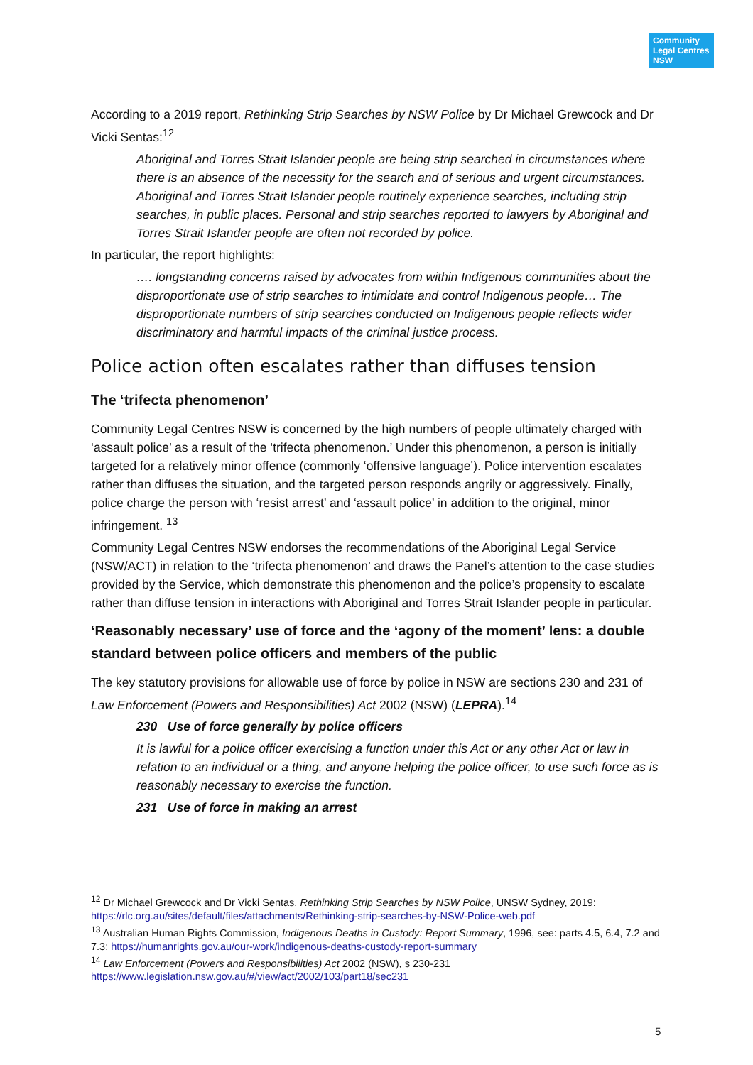Community
Legal Centres
NSW
According to a 2019 report, Rethinking Strip Searches by NSW Police by Dr Michael Grewcock and Dr Vicki Sentas:<sup>12</sup>
Aboriginal and Torres Strait Islander people are being strip searched in circumstances where there is an absence of the necessity for the search and of serious and urgent circumstances. Aboriginal and Torres Strait Islander people routinely experience searches, including strip searches, in public places. Personal and strip searches reported to lawyers by Aboriginal and Torres Strait Islander people are often not recorded by police.
In particular, the report highlights:
…. longstanding concerns raised by advocates from within Indigenous communities about the disproportionate use of strip searches to intimidate and control Indigenous people… The disproportionate numbers of strip searches conducted on Indigenous people reflects wider discriminatory and harmful impacts of the criminal justice process.
Police action often escalates rather than diffuses tension
The ‘trifecta phenomenon’
Community Legal Centres NSW is concerned by the high numbers of people ultimately charged with ‘assault police’ as a result of the ‘trifecta phenomenon.’ Under this phenomenon, a person is initially targeted for a relatively minor offence (commonly ‘offensive language’). Police intervention escalates rather than diffuses the situation, and the targeted person responds angrily or aggressively. Finally, police charge the person with ‘resist arrest’ and ‘assault police’ in addition to the original, minor infringement. <sup>13</sup>
Community Legal Centres NSW endorses the recommendations of the Aboriginal Legal Service (NSW/ACT) in relation to the ‘trifecta phenomenon’ and draws the Panel’s attention to the case studies provided by the Service, which demonstrate this phenomenon and the police’s propensity to escalate rather than diffuse tension in interactions with Aboriginal and Torres Strait Islander people in particular.
‘Reasonably necessary’ use of force and the ‘agony of the moment’ lens: a double standard between police officers and members of the public
The key statutory provisions for allowable use of force by police in NSW are sections 230 and 231 of Law Enforcement (Powers and Responsibilities) Act 2002 (NSW) (LEPRA).<sup>14</sup>
230 Use of force generally by police officers
It is lawful for a police officer exercising a function under this Act or any other Act or law in relation to an individual or a thing, and anyone helping the police officer, to use such force as is reasonably necessary to exercise the function.
231 Use of force in making an arrest
<sup>12</sup> Dr Michael Grewcock and Dr Vicki Sentas, Rethinking Strip Searches by NSW Police, UNSW Sydney, 2019: https://rlc.org.au/sites/default/files/attachments/Rethinking-strip-searches-by-NSW-Police-web.pdf
<sup>13</sup> Australian Human Rights Commission, Indigenous Deaths in Custody: Report Summary, 1996, see: parts 4.5, 6.4, 7.2 and 7.3: https://humanrights.gov.au/our-work/indigenous-deaths-custody-report-summary
<sup>14</sup> Law Enforcement (Powers and Responsibilities) Act 2002 (NSW), s 230-231
https://www.legislation.nsw.gov.au/#/view/act/2002/103/part18/sec231
5